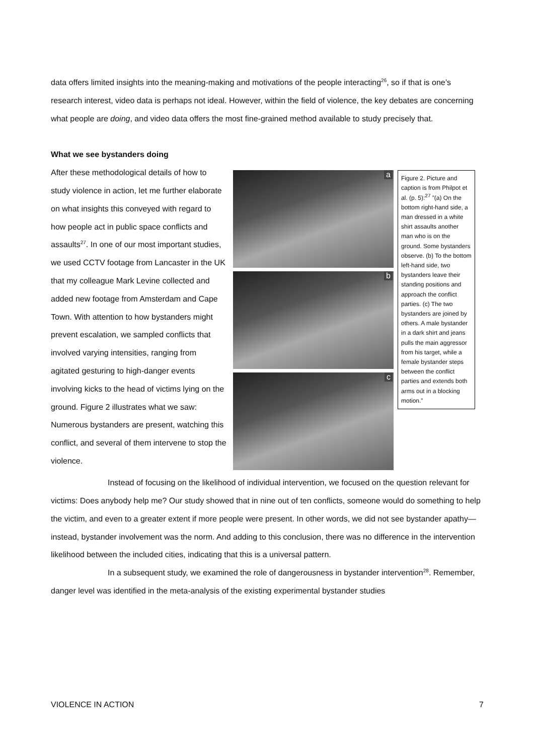data offers limited insights into the meaning-making and motivations of the people interacting<sup>26</sup>, so if that is one’s research interest, video data is perhaps not ideal. However, within the field of violence, the key debates are concerning what people are doing, and video data offers the most fine-grained method available to study precisely that.
What we see bystanders doing
After these methodological details of how to study violence in action, let me further elaborate on what insights this conveyed with regard to how people act in public space conflicts and assaults<sup>27</sup>. In one of our most important studies, we used CCTV footage from Lancaster in the UK that my colleague Mark Levine collected and added new footage from Amsterdam and Cape Town. With attention to how bystanders might prevent escalation, we sampled conflicts that involved varying intensities, ranging from agitated gesturing to high-danger events involving kicks to the head of victims lying on the ground. Figure 2 illustrates what we saw: Numerous bystanders are present, watching this conflict, and several of them intervene to stop the violence.
a
b
c
Figure 2. Picture and caption is from Philpot et al. (p. 5):<sup>27</sup> ”(a) On the bottom right-hand side, a man dressed in a white shirt assaults another man who is on the ground. Some bystanders observe. (b) To the bottom left-hand side, two bystanders leave their standing positions and approach the conflict parties. (c) The two bystanders are joined by others. A male bystander in a dark shirt and jeans pulls the main aggressor from his target, while a female bystander steps between the conflict parties and extends both arms out in a blocking motion.”
Instead of focusing on the likelihood of individual intervention, we focused on the question relevant for victims: Does anybody help me? Our study showed that in nine out of ten conflicts, someone would do something to help the victim, and even to a greater extent if more people were present. In other words, we did not see bystander apathy—instead, bystander involvement was the norm. And adding to this conclusion, there was no difference in the intervention likelihood between the included cities, indicating that this is a universal pattern.
In a subsequent study, we examined the role of dangerousness in bystander intervention<sup>28</sup>. Remember, danger level was identified in the meta-analysis of the existing experimental bystander studies
VIOLENCE IN ACTION 7